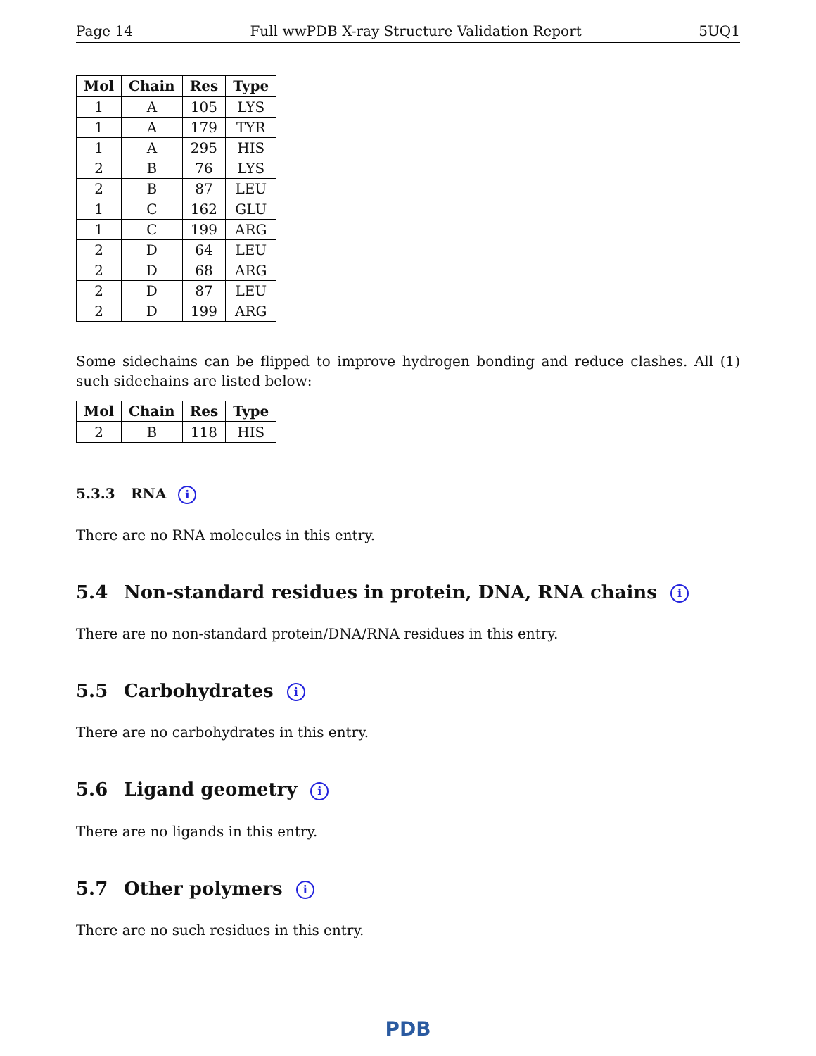Page 14 Full wwPDB X-ray Structure Validation Report 5UQ1
| Mol | Chain | Res | Type |
| --- | --- | --- | --- |
| 1 | A | 105 | LYS |
| 1 | A | 179 | TYR |
| 1 | A | 295 | HIS |
| 2 | B | 76 | LYS |
| 2 | B | 87 | LEU |
| 1 | C | 162 | GLU |
| 1 | C | 199 | ARG |
| 2 | D | 64 | LEU |
| 2 | D | 68 | ARG |
| 2 | D | 87 | LEU |
| 2 | D | 199 | ARG |
Some sidechains can be flipped to improve hydrogen bonding and reduce clashes. All (1) such sidechains are listed below:
| Mol | Chain | Res | Type |
| --- | --- | --- | --- |
| 2 | B | 118 | HIS |
5.3.3 RNA i
There are no RNA molecules in this entry.
5.4 Non-standard residues in protein, DNA, RNA chains i
There are no non-standard protein/DNA/RNA residues in this entry.
5.5 Carbohydrates i
There are no carbohydrates in this entry.
5.6 Ligand geometry i
There are no ligands in this entry.
5.7 Other polymers i
There are no such residues in this entry.
PDB